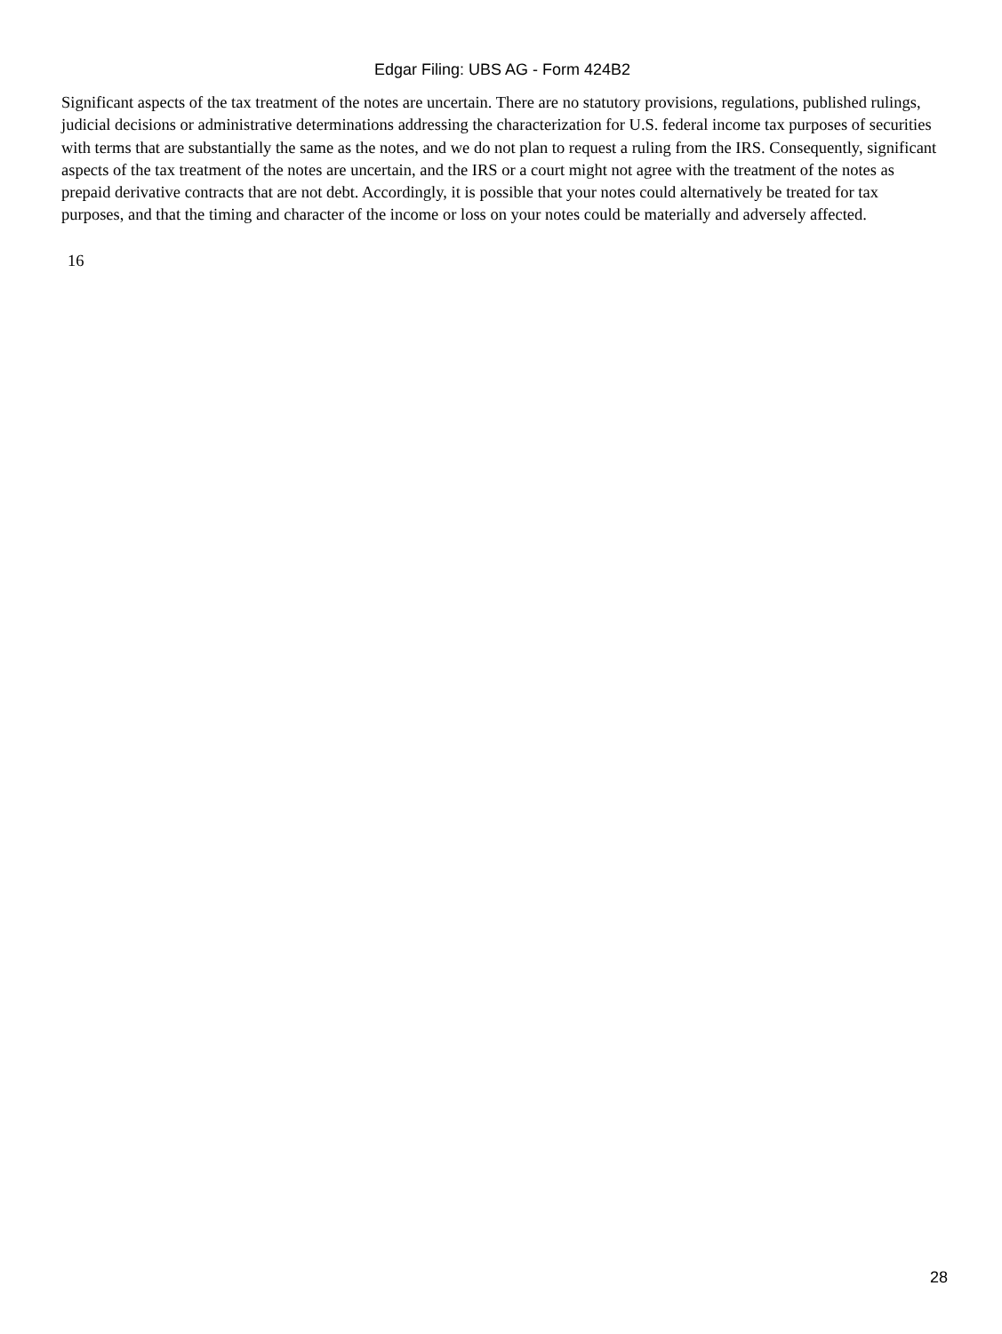Edgar Filing: UBS AG - Form 424B2
Significant aspects of the tax treatment of the notes are uncertain. There are no statutory provisions, regulations, published rulings, judicial decisions or administrative determinations addressing the characterization for U.S. federal income tax purposes of securities with terms that are substantially the same as the notes, and we do not plan to request a ruling from the IRS. Consequently, significant aspects of the tax treatment of the notes are uncertain, and the IRS or a court might not agree with the treatment of the notes as prepaid derivative contracts that are not debt. Accordingly, it is possible that your notes could alternatively be treated for tax purposes, and that the timing and character of the income or loss on your notes could be materially and adversely affected.
16
28